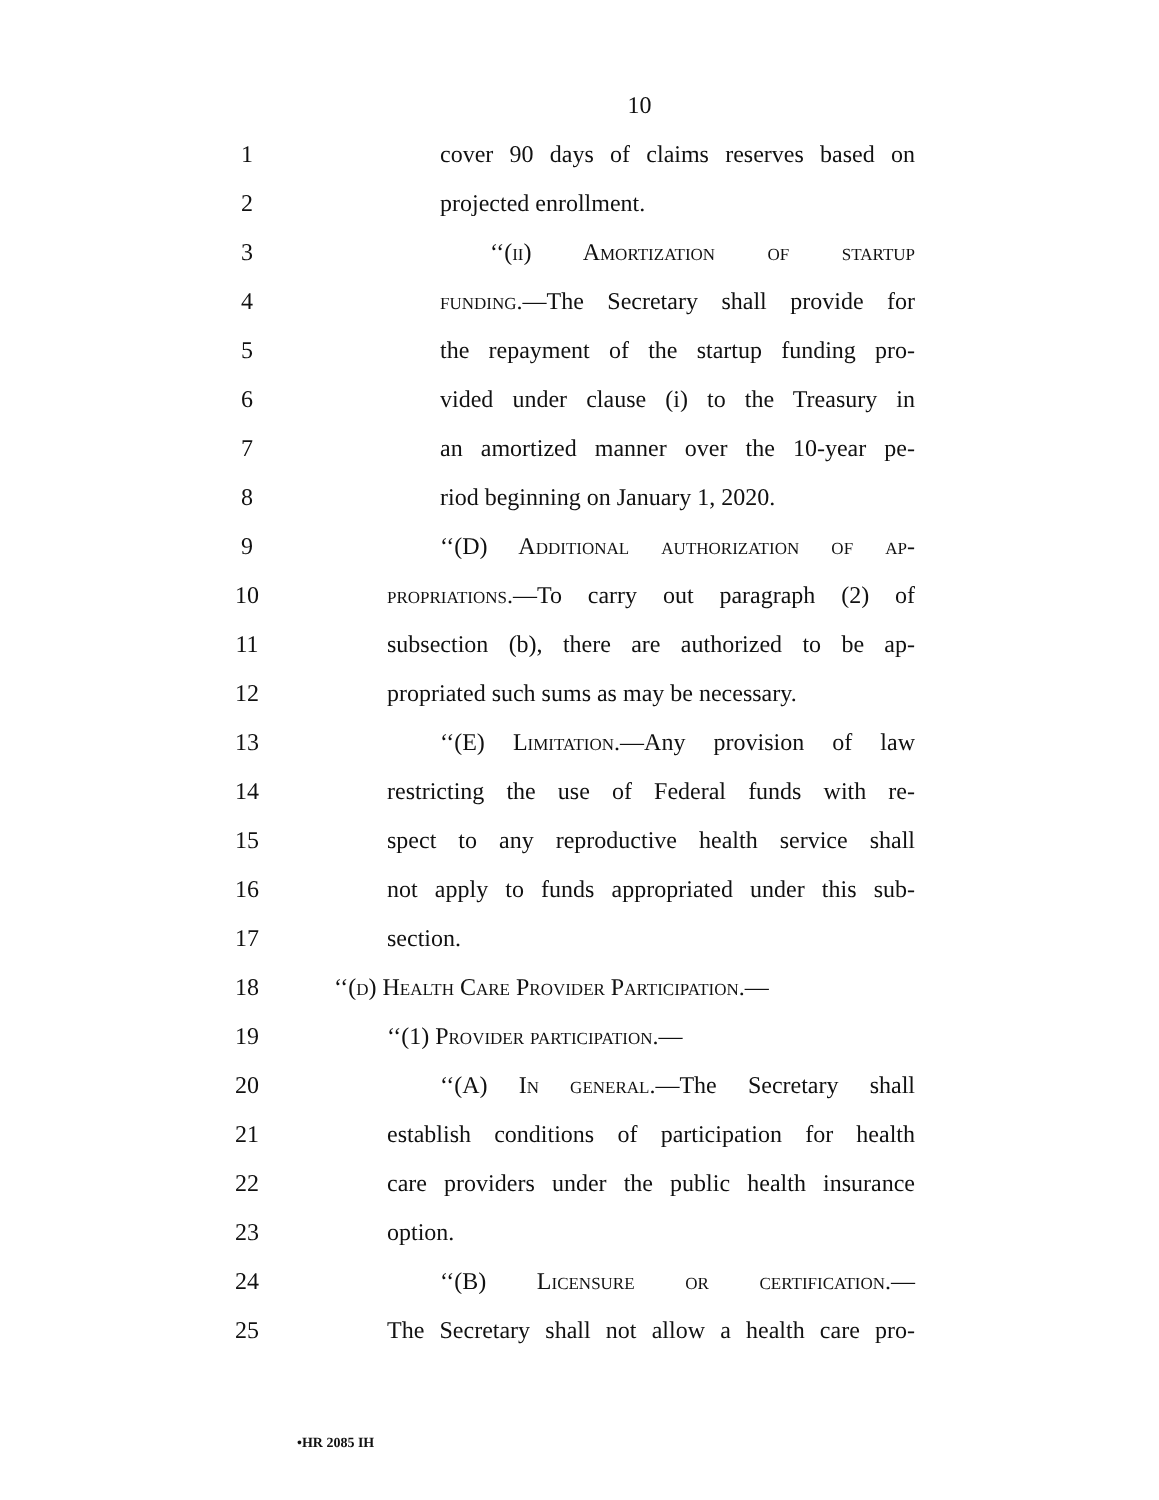10
1 cover 90 days of claims reserves based on
2 projected enrollment.
3 ‘‘(ii) Amortization of startup
4 funding.—The Secretary shall provide for
5 the repayment of the startup funding pro-
6 vided under clause (i) to the Treasury in
7 an amortized manner over the 10-year pe-
8 riod beginning on January 1, 2020.
9 ‘‘(D) Additional authorization of ap-
10 propriations.—To carry out paragraph (2) of
11 subsection (b), there are authorized to be ap-
12 propriated such sums as may be necessary.
13 ‘‘(E) Limitation.—Any provision of law
14 restricting the use of Federal funds with re-
15 spect to any reproductive health service shall
16 not apply to funds appropriated under this sub-
17 section.
18 ‘‘(d) Health Care Provider Participation.—
19 ‘‘(1) Provider participation.—
20 ‘‘(A) In general.—The Secretary shall
21 establish conditions of participation for health
22 care providers under the public health insurance
23 option.
24 ‘‘(B) Licensure or certification.—
25 The Secretary shall not allow a health care pro-
•HR 2085 IH